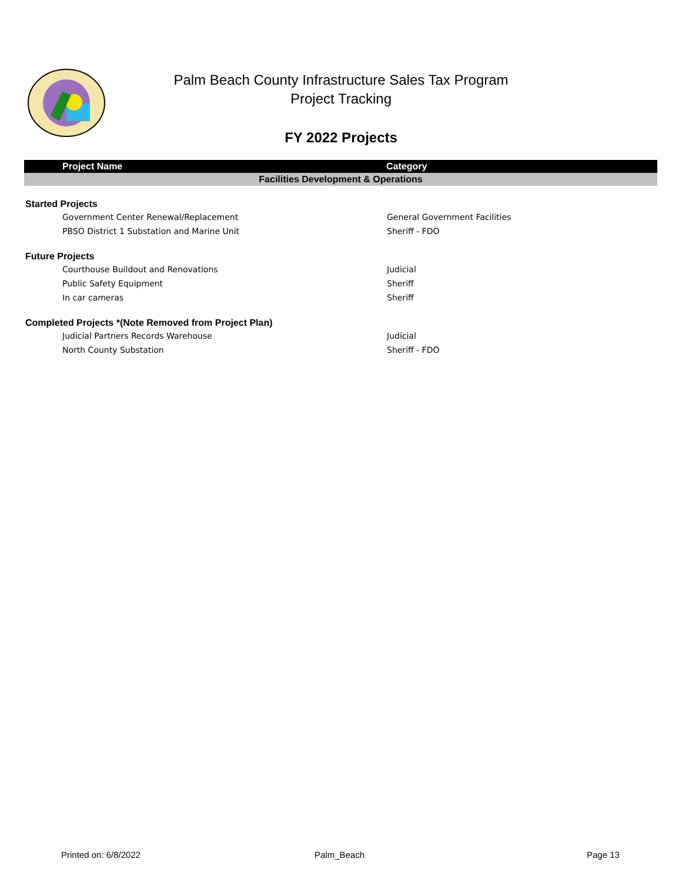Palm Beach County Infrastructure Sales Tax Program
Project Tracking
FY 2022 Projects
| Project Name | Category |
| --- | --- |
| Facilities Development & Operations | |
| Started Projects | |
| Government Center Renewal/Replacement | General Government Facilities |
| PBSO District 1 Substation and Marine Unit | Sheriff - FDO |
| Future Projects | |
| Courthouse Buildout and Renovations | Judicial |
| Public Safety Equipment | Sheriff |
| In car cameras | Sheriff |
| Completed Projects *(Note Removed from Project Plan) | |
| Judicial Partners Records Warehouse | Judicial |
| North County Substation | Sheriff - FDO |
Printed on: 6/8/2022 Palm_Beach Page 13